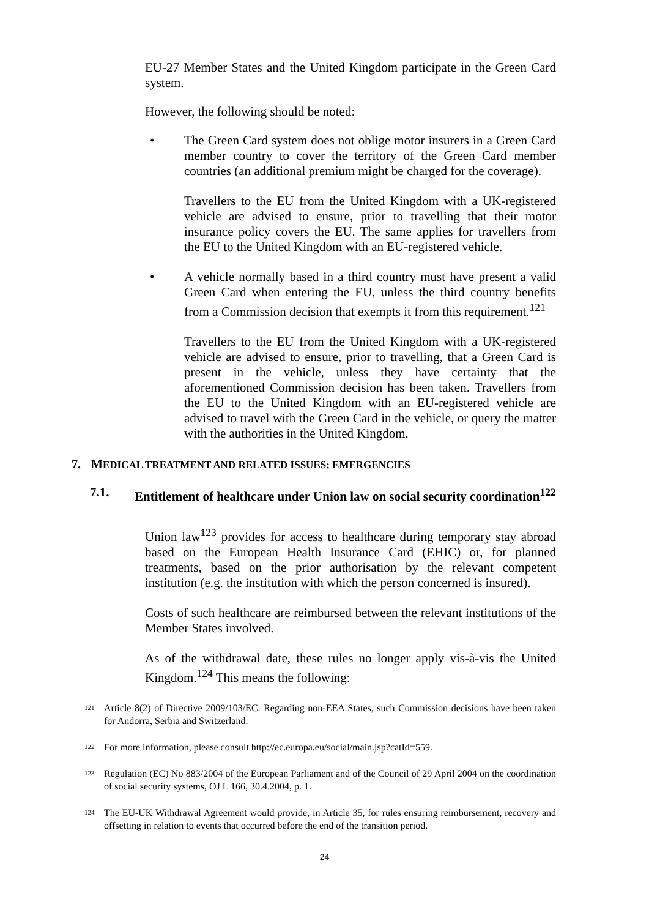EU-27 Member States and the United Kingdom participate in the Green Card system.
However, the following should be noted:
• The Green Card system does not oblige motor insurers in a Green Card member country to cover the territory of the Green Card member countries (an additional premium might be charged for the coverage).
Travellers to the EU from the United Kingdom with a UK-registered vehicle are advised to ensure, prior to travelling that their motor insurance policy covers the EU. The same applies for travellers from the EU to the United Kingdom with an EU-registered vehicle.
• A vehicle normally based in a third country must have present a valid Green Card when entering the EU, unless the third country benefits from a Commission decision that exempts it from this requirement.<sup>121</sup>
Travellers to the EU from the United Kingdom with a UK-registered vehicle are advised to ensure, prior to travelling, that a Green Card is present in the vehicle, unless they have certainty that the aforementioned Commission decision has been taken. Travellers from the EU to the United Kingdom with an EU-registered vehicle are advised to travel with the Green Card in the vehicle, or query the matter with the authorities in the United Kingdom.
7. MEDICAL TREATMENT AND RELATED ISSUES; EMERGENCIES
7.1. Entitlement of healthcare under Union law on social security coordination<sup>122</sup>
Union law<sup>123</sup> provides for access to healthcare during temporary stay abroad based on the European Health Insurance Card (EHIC) or, for planned treatments, based on the prior authorisation by the relevant competent institution (e.g. the institution with which the person concerned is insured).
Costs of such healthcare are reimbursed between the relevant institutions of the Member States involved.
As of the withdrawal date, these rules no longer apply vis-à-vis the United Kingdom.<sup>124</sup> This means the following:
121
Article 8(2) of Directive 2009/103/EC. Regarding non-EEA States, such Commission decisions have been taken for Andorra, Serbia and Switzerland.
122
For more information, please consult http://ec.europa.eu/social/main.jsp?catId=559.
123
Regulation (EC) No 883/2004 of the European Parliament and of the Council of 29 April 2004 on the coordination of social security systems, OJ L 166, 30.4.2004, p. 1.
124
The EU-UK Withdrawal Agreement would provide, in Article 35, for rules ensuring reimbursement, recovery and offsetting in relation to events that occurred before the end of the transition period.
24